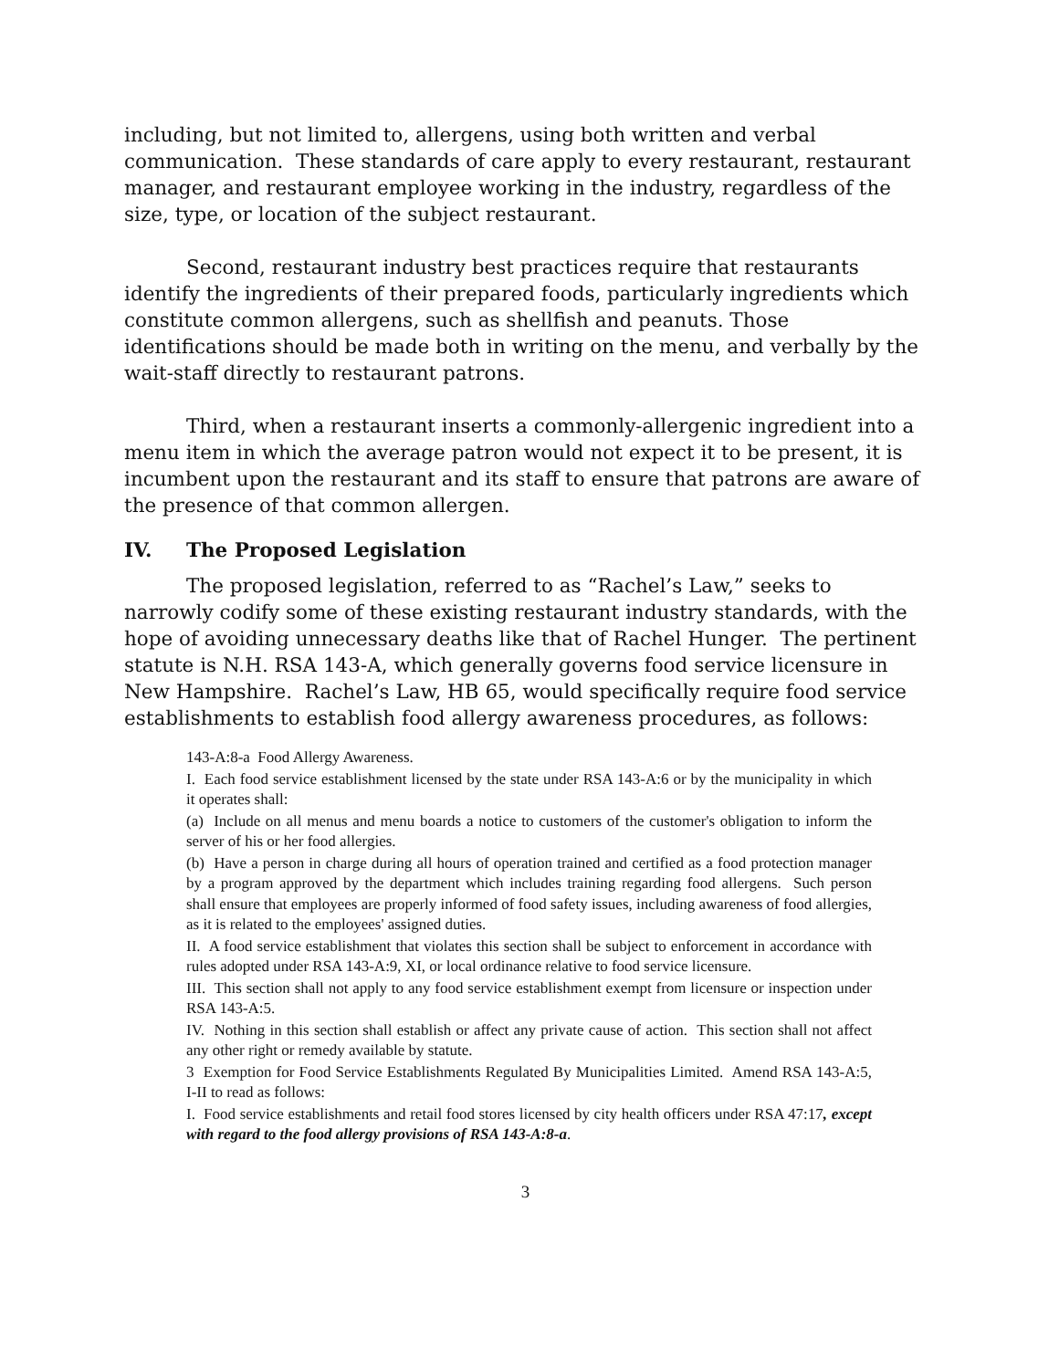including, but not limited to, allergens, using both written and verbal communication. These standards of care apply to every restaurant, restaurant manager, and restaurant employee working in the industry, regardless of the size, type, or location of the subject restaurant.
Second, restaurant industry best practices require that restaurants identify the ingredients of their prepared foods, particularly ingredients which constitute common allergens, such as shellfish and peanuts. Those identifications should be made both in writing on the menu, and verbally by the wait-staff directly to restaurant patrons.
Third, when a restaurant inserts a commonly-allergenic ingredient into a menu item in which the average patron would not expect it to be present, it is incumbent upon the restaurant and its staff to ensure that patrons are aware of the presence of that common allergen.
IV. The Proposed Legislation
The proposed legislation, referred to as “Rachel’s Law,” seeks to narrowly codify some of these existing restaurant industry standards, with the hope of avoiding unnecessary deaths like that of Rachel Hunger. The pertinent statute is N.H. RSA 143-A, which generally governs food service licensure in New Hampshire. Rachel’s Law, HB 65, would specifically require food service establishments to establish food allergy awareness procedures, as follows:
143-A:8-a Food Allergy Awareness.
I. Each food service establishment licensed by the state under RSA 143-A:6 or by the municipality in which it operates shall:
(a) Include on all menus and menu boards a notice to customers of the customer's obligation to inform the server of his or her food allergies.
(b) Have a person in charge during all hours of operation trained and certified as a food protection manager by a program approved by the department which includes training regarding food allergens. Such person shall ensure that employees are properly informed of food safety issues, including awareness of food allergies, as it is related to the employees' assigned duties.
II. A food service establishment that violates this section shall be subject to enforcement in accordance with rules adopted under RSA 143-A:9, XI, or local ordinance relative to food service licensure.
III. This section shall not apply to any food service establishment exempt from licensure or inspection under RSA 143-A:5.
IV. Nothing in this section shall establish or affect any private cause of action. This section shall not affect any other right or remedy available by statute.
3 Exemption for Food Service Establishments Regulated By Municipalities Limited. Amend RSA 143-A:5, I-II to read as follows:
I. Food service establishments and retail food stores licensed by city health officers under RSA 47:17, except with regard to the food allergy provisions of RSA 143-A:8-a.
3